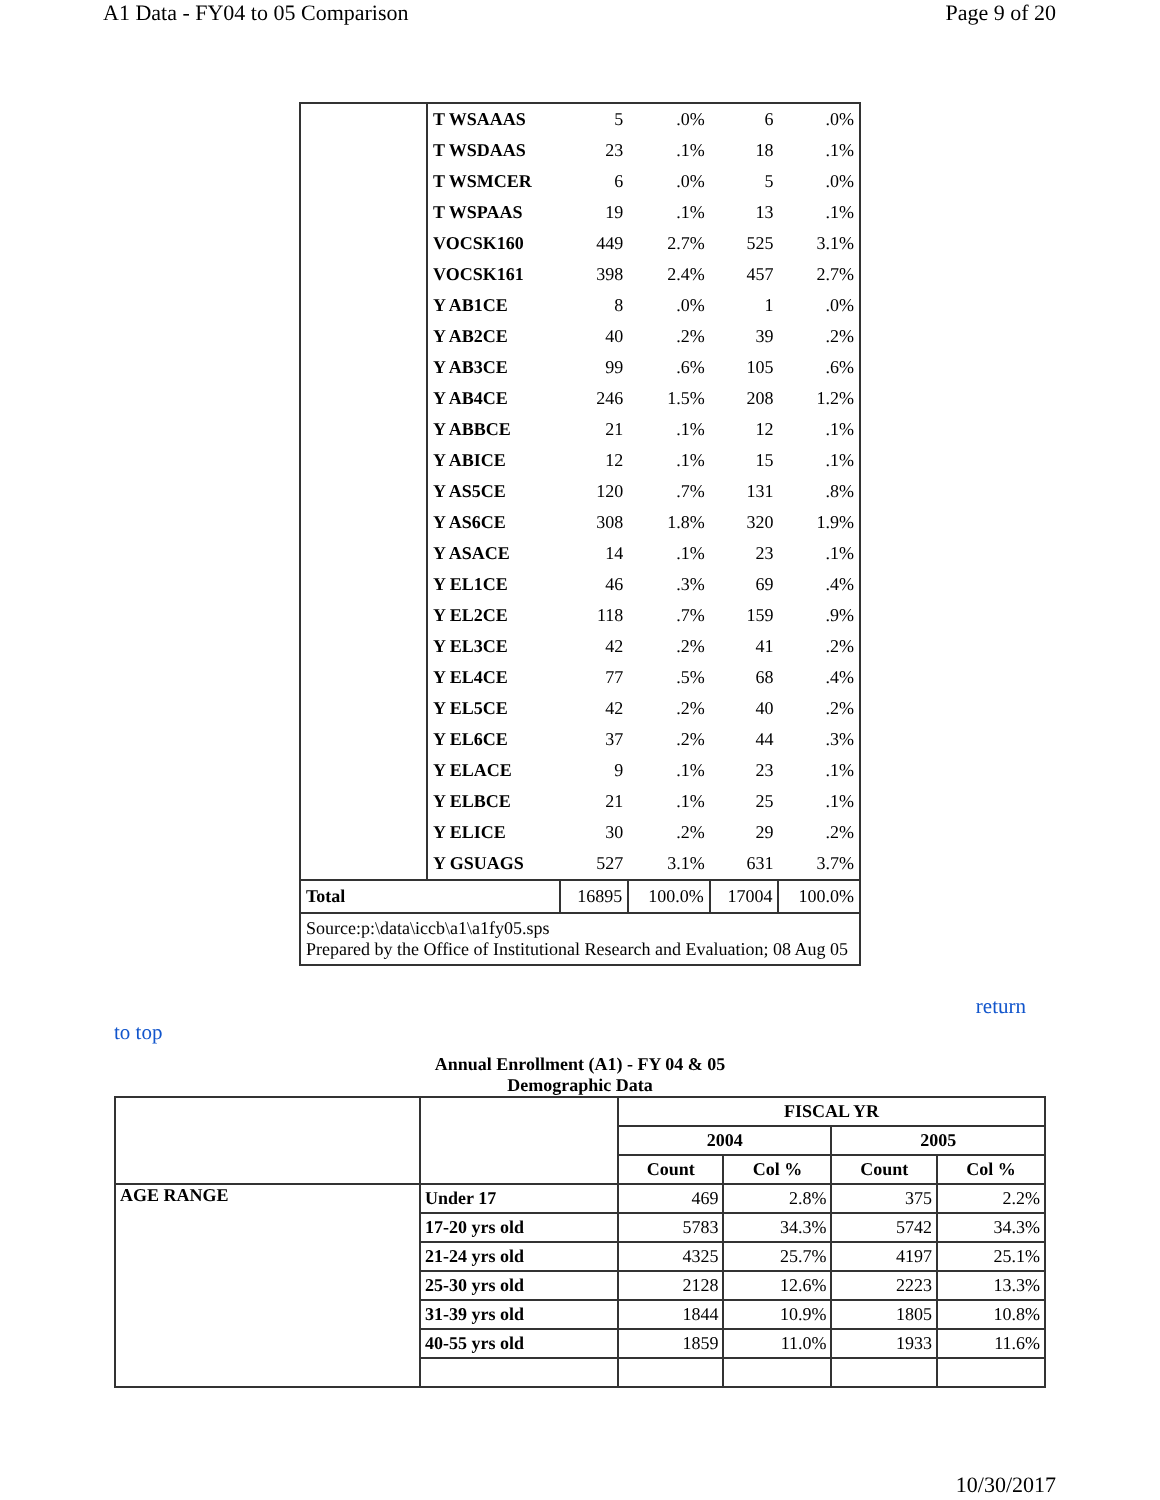A1 Data - FY04 to 05 Comparison Page 9 of 20
| | T WSAAAS | 5 | .0% | 6 | .0% |
| | T WSDAAS | 23 | .1% | 18 | .1% |
| | T WSMCER | 6 | .0% | 5 | .0% |
| | T WSPAAS | 19 | .1% | 13 | .1% |
| | VOCSK160 | 449 | 2.7% | 525 | 3.1% |
| | VOCSK161 | 398 | 2.4% | 457 | 2.7% |
| | Y AB1CE | 8 | .0% | 1 | .0% |
| | Y AB2CE | 40 | .2% | 39 | .2% |
| | Y AB3CE | 99 | .6% | 105 | .6% |
| | Y AB4CE | 246 | 1.5% | 208 | 1.2% |
| | Y ABBCE | 21 | .1% | 12 | .1% |
| | Y ABICE | 12 | .1% | 15 | .1% |
| | Y AS5CE | 120 | .7% | 131 | .8% |
| | Y AS6CE | 308 | 1.8% | 320 | 1.9% |
| | Y ASACE | 14 | .1% | 23 | .1% |
| | Y EL1CE | 46 | .3% | 69 | .4% |
| | Y EL2CE | 118 | .7% | 159 | .9% |
| | Y EL3CE | 42 | .2% | 41 | .2% |
| | Y EL4CE | 77 | .5% | 68 | .4% |
| | Y EL5CE | 42 | .2% | 40 | .2% |
| | Y EL6CE | 37 | .2% | 44 | .3% |
| | Y ELACE | 9 | .1% | 23 | .1% |
| | Y ELBCE | 21 | .1% | 25 | .1% |
| | Y ELICE | 30 | .2% | 29 | .2% |
| | Y GSUAGS | 527 | 3.1% | 631 | 3.7% |
| Total | | 16895 | 100.0% | 17004 | 100.0% |
| Source:p:\data\iccb\a1\a1fy05.sps Prepared by the Office of Institutional Research and Evaluation; 08 Aug 05 | | | | | |
return
to top
Annual Enrollment (A1) - FY 04 & 05
Demographic Data
| | | FISCAL YR | | | |
| --- | --- | --- | --- | --- | --- |
| | | 2004 | | 2005 | |
| | | Count | Col % | Count | Col % |
| AGE RANGE | Under 17 | 469 | 2.8% | 375 | 2.2% |
| | 17-20 yrs old | 5783 | 34.3% | 5742 | 34.3% |
| | 21-24 yrs old | 4325 | 25.7% | 4197 | 25.1% |
| | 25-30 yrs old | 2128 | 12.6% | 2223 | 13.3% |
| | 31-39 yrs old | 1844 | 10.9% | 1805 | 10.8% |
| | 40-55 yrs old | 1859 | 11.0% | 1933 | 11.6% |
10/30/2017